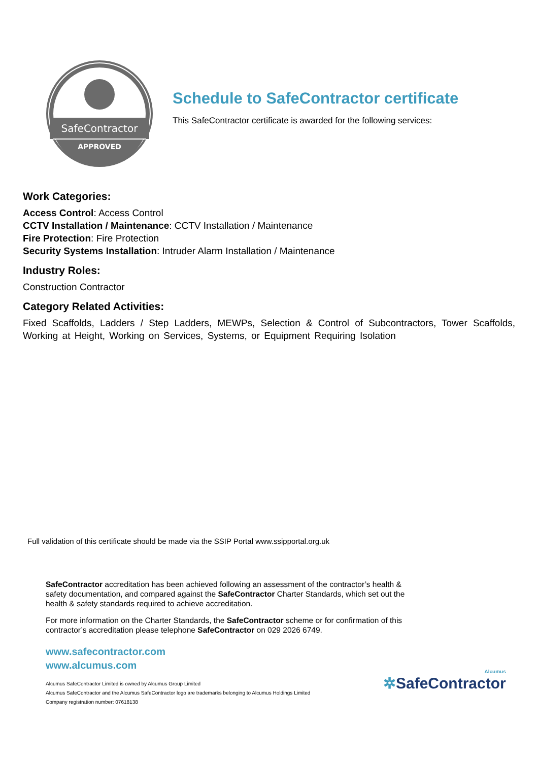SafeContractor
APPROVED
Schedule to SafeContractor certificate
This SafeContractor certificate is awarded for the following services:
Work Categories:
Access Control: Access Control
CCTV Installation / Maintenance: CCTV Installation / Maintenance
Fire Protection: Fire Protection
Security Systems Installation: Intruder Alarm Installation / Maintenance
Industry Roles:
Construction Contractor
Category Related Activities:
Fixed Scaffolds, Ladders / Step Ladders, MEWPs, Selection & Control of Subcontractors, Tower Scaffolds, Working at Height, Working on Services, Systems, or Equipment Requiring Isolation
Full validation of this certificate should be made via the SSIP Portal www.ssipportal.org.uk
SafeContractor accreditation has been achieved following an assessment of the contractor’s health & safety documentation, and compared against the SafeContractor Charter Standards, which set out the health & safety standards required to achieve accreditation.
For more information on the Charter Standards, the SafeContractor scheme or for confirmation of this contractor’s accreditation please telephone SafeContractor on 029 2026 6749.
www.safecontractor.com
www.alcumus.com
Alcumus SafeContractor Limited is owned by Alcumus Group Limited
Alcumus SafeContractor and the Alcumus SafeContractor logo are trademarks belonging to Alcumus Holdings Limited
Company registration number: 07618138
Alcumus
✲SafeContractor